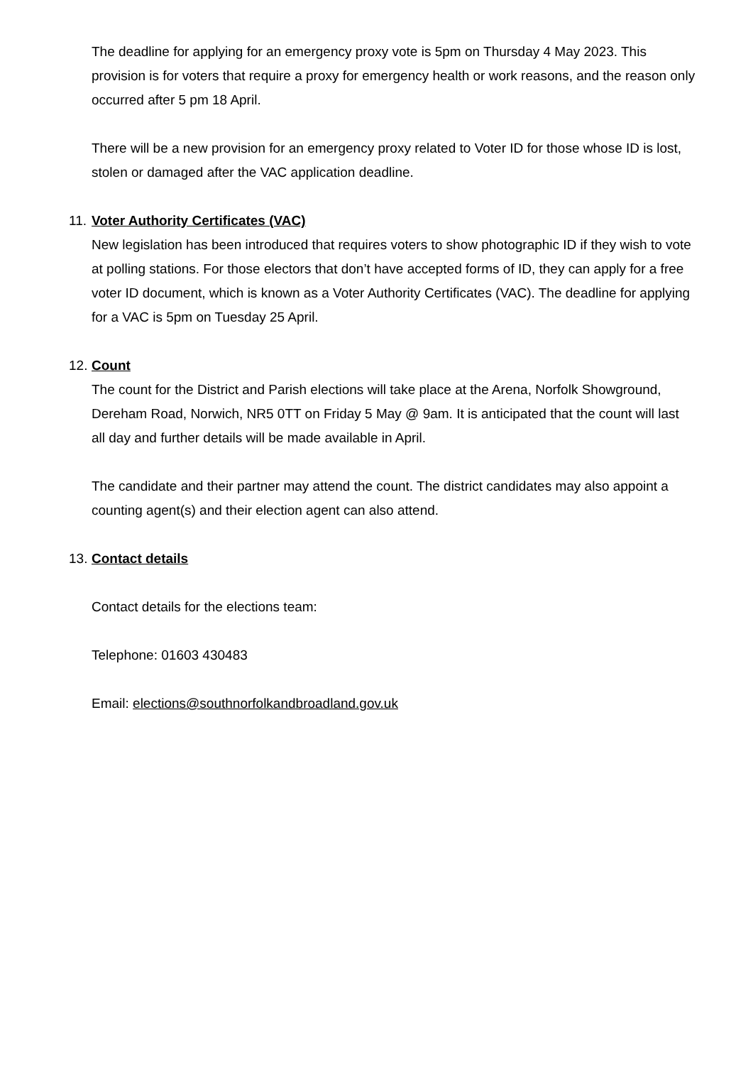The deadline for applying for an emergency proxy vote is 5pm on Thursday 4 May 2023. This provision is for voters that require a proxy for emergency health or work reasons, and the reason only occurred after 5 pm 18 April.
There will be a new provision for an emergency proxy related to Voter ID for those whose ID is lost, stolen or damaged after the VAC application deadline.
11. Voter Authority Certificates (VAC)
New legislation has been introduced that requires voters to show photographic ID if they wish to vote at polling stations. For those electors that don’t have accepted forms of ID, they can apply for a free voter ID document, which is known as a Voter Authority Certificates (VAC). The deadline for applying for a VAC is 5pm on Tuesday 25 April.
12. Count
The count for the District and Parish elections will take place at the Arena, Norfolk Showground, Dereham Road, Norwich, NR5 0TT on Friday 5 May @ 9am. It is anticipated that the count will last all day and further details will be made available in April.
The candidate and their partner may attend the count. The district candidates may also appoint a counting agent(s) and their election agent can also attend.
13. Contact details
Contact details for the elections team:
Telephone: 01603 430483
Email: elections@southnorfolkandbroadland.gov.uk